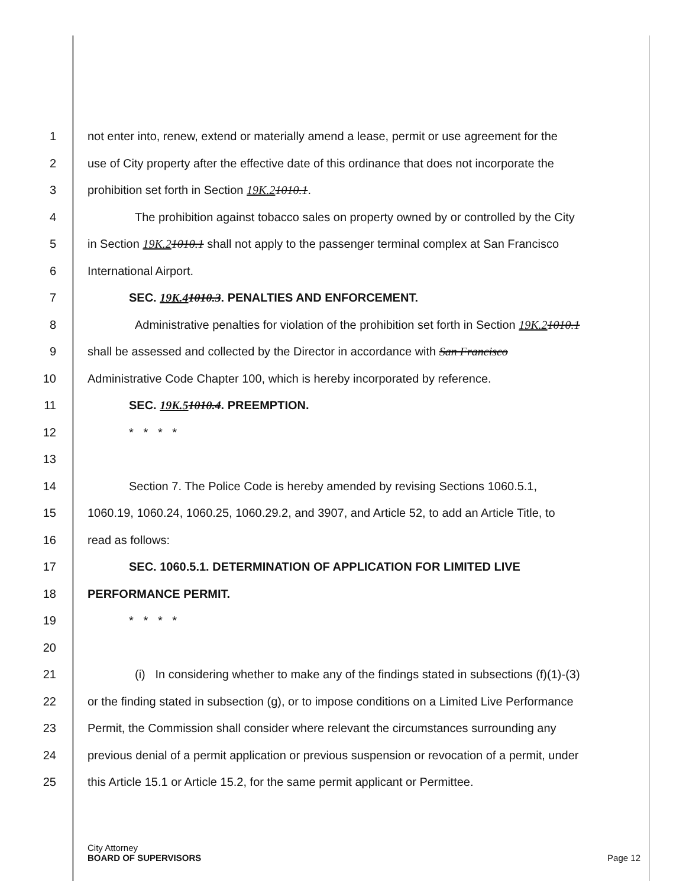1
not enter into, renew, extend or materially amend a lease, permit or use agreement for the
2
use of City property after the effective date of this ordinance that does not incorporate the
3
prohibition set forth in Section 19K.21010.1.
4
The prohibition against tobacco sales on property owned by or controlled by the City
5
in Section 19K.21010.1 shall not apply to the passenger terminal complex at San Francisco
6 International Airport.
7
SEC. 19K.41010.3. PENALTIES AND ENFORCEMENT.
8
Administrative penalties for violation of the prohibition set forth in Section 19K.21010.1
9
shall be assessed and collected by the Director in accordance with San Francisco
10
Administrative Code Chapter 100, which is hereby incorporated by reference.
11 SEC. 19K.51010.4. PREEMPTION.
12 * * * *
13
14
Section 7. The Police Code is hereby amended by revising Sections 1060.5.1,
15
1060.19, 1060.24, 1060.25, 1060.29.2, and 3907, and Article 52, to add an Article Title, to
16 read as follows:
17
SEC. 1060.5.1. DETERMINATION OF APPLICATION FOR LIMITED LIVE
18 PERFORMANCE PERMIT.
19 * * * *
20
21
(i) In considering whether to make any of the findings stated in subsections (f)(1)-(3)
22
or the finding stated in subsection (g), or to impose conditions on a Limited Live Performance
23
Permit, the Commission shall consider where relevant the circumstances surrounding any
24
previous denial of a permit application or previous suspension or revocation of a permit, under
25
this Article 15.1 or Article 15.2, for the same permit applicant or Permittee.
City Attorney
BOARD OF SUPERVISORS Page 12